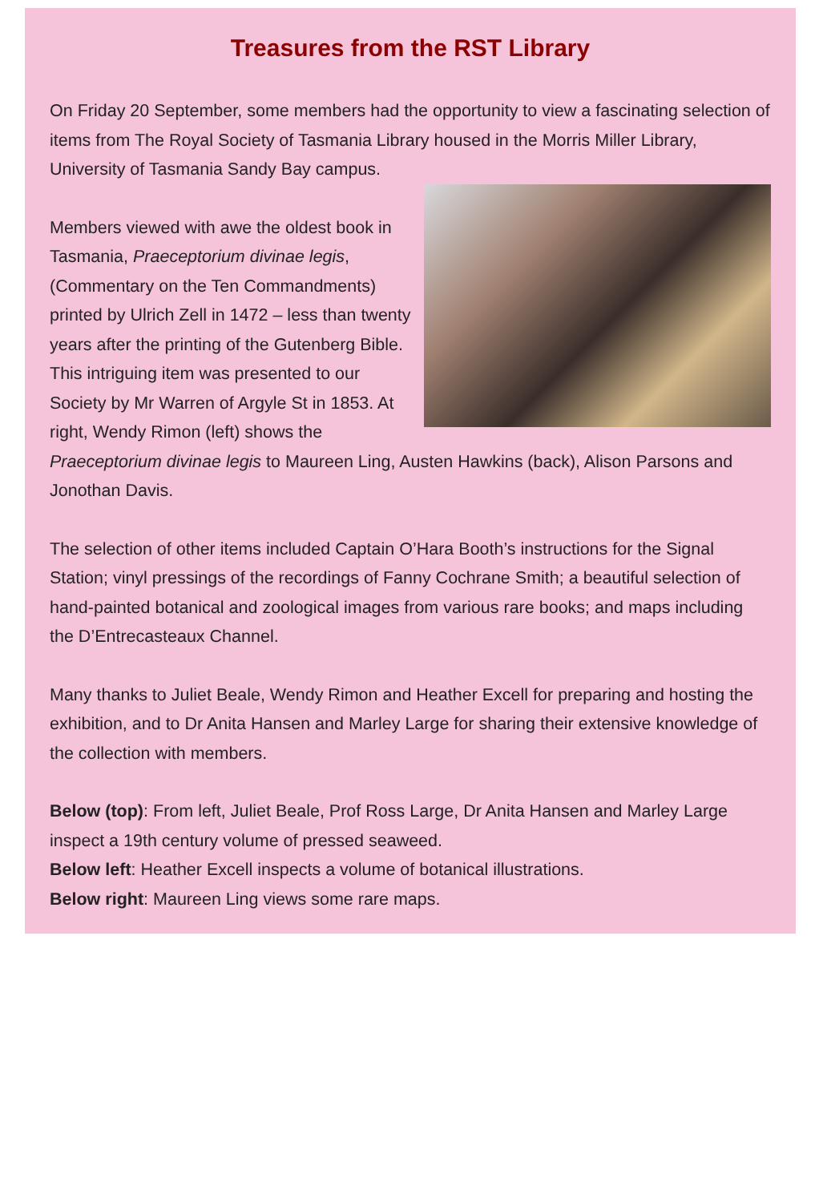Treasures from the RST Library
On Friday 20 September, some members had the opportunity to view a fascinating selection of items from The Royal Society of Tasmania Library housed in the Morris Miller Library, University of Tasmania Sandy Bay campus.
Members viewed with awe the oldest book in Tasmania, Praeceptorium divinae legis, (Commentary on the Ten Commandments) printed by Ulrich Zell in 1472 – less than twenty years after the printing of the Gutenberg Bible. This intriguing item was presented to our Society by Mr Warren of Argyle St in 1853. At right, Wendy Rimon (left) shows the Praeceptorium divinae legis to Maureen Ling, Austen Hawkins (back), Alison Parsons and Jonothan Davis.
The selection of other items included Captain O’Hara Booth’s instructions for the Signal Station; vinyl pressings of the recordings of Fanny Cochrane Smith; a beautiful selection of hand-painted botanical and zoological images from various rare books; and maps including the D’Entrecasteaux Channel.
Many thanks to Juliet Beale, Wendy Rimon and Heather Excell for preparing and hosting the exhibition, and to Dr Anita Hansen and Marley Large for sharing their extensive knowledge of the collection with members.
Below (top): From left, Juliet Beale, Prof Ross Large, Dr Anita Hansen and Marley Large inspect a 19th century volume of pressed seaweed.
Below left: Heather Excell inspects a volume of botanical illustrations.
Below right: Maureen Ling views some rare maps.